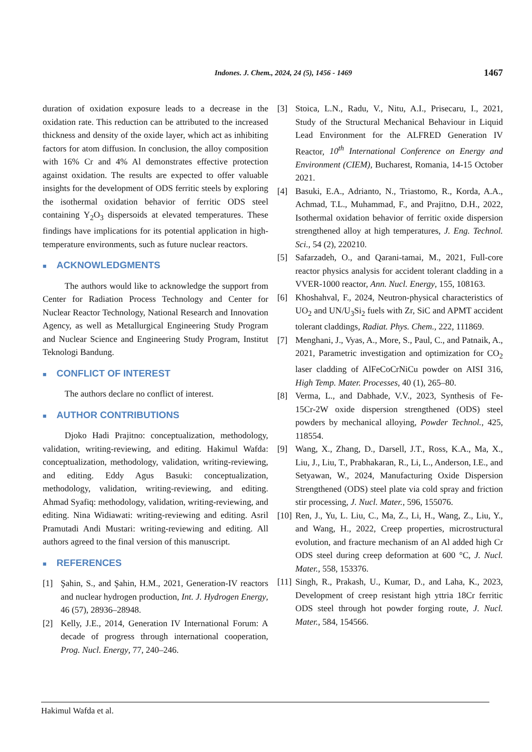Indones. J. Chem., 2024, 24 (5), 1456 - 1469
1467
duration of oxidation exposure leads to a decrease in the oxidation rate. This reduction can be attributed to the increased thickness and density of the oxide layer, which act as inhibiting factors for atom diffusion. In conclusion, the alloy composition with 16% Cr and 4% Al demonstrates effective protection against oxidation. The results are expected to offer valuable insights for the development of ODS ferritic steels by exploring the isothermal oxidation behavior of ferritic ODS steel containing Y<sub>2</sub>O<sub>3</sub> dispersoids at elevated temperatures. These findings have implications for its potential application in high-temperature environments, such as future nuclear reactors.
■ ACKNOWLEDGMENTS
The authors would like to acknowledge the support from Center for Radiation Process Technology and Center for Nuclear Reactor Technology, National Research and Innovation Agency, as well as Metallurgical Engineering Study Program and Nuclear Science and Engineering Study Program, Institut Teknologi Bandung.
■ CONFLICT OF INTEREST
The authors declare no conflict of interest.
■ AUTHOR CONTRIBUTIONS
Djoko Hadi Prajitno: conceptualization, methodology, validation, writing-reviewing, and editing. Hakimul Wafda: conceptualization, methodology, validation, writing-reviewing, and editing. Eddy Agus Basuki: conceptualization, methodology, validation, writing-reviewing, and editing. Ahmad Syafiq: methodology, validation, writing-reviewing, and editing. Nina Widiawati: writing-reviewing and editing. Asril Pramutadi Andi Mustari: writing-reviewing and editing. All authors agreed to the final version of this manuscript.
■ REFERENCES
[1] Şahin, S., and Şahin, H.M., 2021, Generation-IV reactors and nuclear hydrogen production, Int. J. Hydrogen Energy, 46 (57), 28936–28948.
[2] Kelly, J.E., 2014, Generation IV International Forum: A decade of progress through international cooperation, Prog. Nucl. Energy, 77, 240–246.
[3] Stoica, L.N., Radu, V., Nitu, A.I., Prisecaru, I., 2021, Study of the Structural Mechanical Behaviour in Liquid Lead Environment for the ALFRED Generation IV Reactor, 10<sup>th</sup> International Conference on Energy and Environment (CIEM), Bucharest, Romania, 14-15 October 2021.
[4] Basuki, E.A., Adrianto, N., Triastomo, R., Korda, A.A., Achmad, T.L., Muhammad, F., and Prajitno, D.H., 2022, Isothermal oxidation behavior of ferritic oxide dispersion strengthened alloy at high temperatures, J. Eng. Technol. Sci., 54 (2), 220210.
[5] Safarzadeh, O., and Qarani-tamai, M., 2021, Full-core reactor physics analysis for accident tolerant cladding in a VVER-1000 reactor, Ann. Nucl. Energy, 155, 108163.
[6] Khoshahval, F., 2024, Neutron-physical characteristics of UO<sub>2</sub> and UN/U<sub>3</sub>Si<sub>2</sub> fuels with Zr, SiC and APMT accident tolerant claddings, Radiat. Phys. Chem., 222, 111869.
[7] Menghani, J., Vyas, A., More, S., Paul, C., and Patnaik, A., 2021, Parametric investigation and optimization for CO<sub>2</sub> laser cladding of AlFeCoCrNiCu powder on AISI 316, High Temp. Mater. Processes, 40 (1), 265–80.
[8] Verma, L., and Dabhade, V.V., 2023, Synthesis of Fe-15Cr-2W oxide dispersion strengthened (ODS) steel powders by mechanical alloying, Powder Technol., 425, 118554.
[9] Wang, X., Zhang, D., Darsell, J.T., Ross, K.A., Ma, X., Liu, J., Liu, T., Prabhakaran, R., Li, L., Anderson, I.E., and Setyawan, W., 2024, Manufacturing Oxide Dispersion Strengthened (ODS) steel plate via cold spray and friction stir processing, J. Nucl. Mater., 596, 155076.
[10]
Ren, J., Yu, L. Liu, C., Ma, Z., Li, H., Wang, Z., Liu, Y., and Wang, H., 2022, Creep properties, microstructural evolution, and fracture mechanism of an Al added high Cr ODS steel during creep deformation at 600 °C, J. Nucl. Mater., 558, 153376.
[11]
Singh, R., Prakash, U., Kumar, D., and Laha, K., 2023, Development of creep resistant high yttria 18Cr ferritic ODS steel through hot powder forging route, J. Nucl. Mater., 584, 154566.
Hakimul Wafda et al.